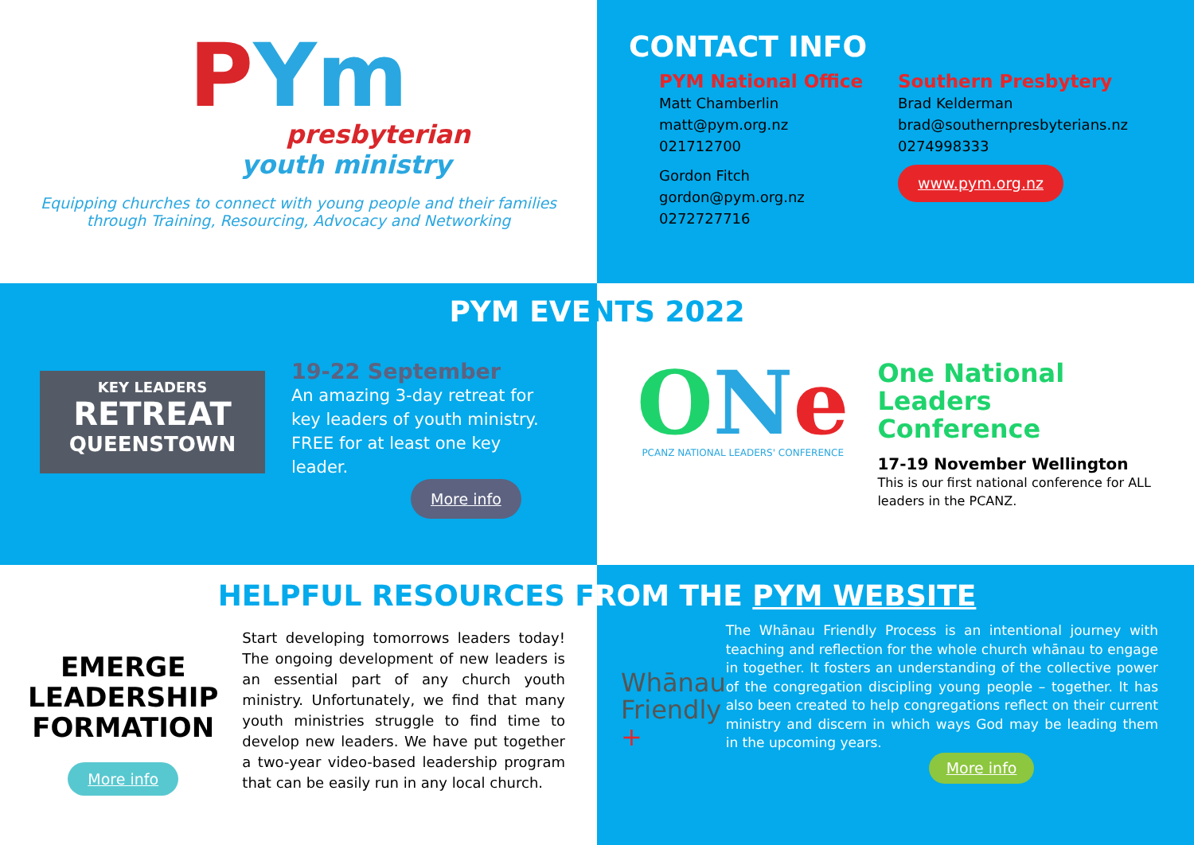PYm
presbyterian
youth ministry
Equipping churches to connect with young people and their families through Training, Resourcing, Advocacy and Networking
CONTACT INFO
PYM National Office
Matt Chamberlin
matt@pym.org.nz
021712700
Gordon Fitch
gordon@pym.org.nz
0272727716
Southern Presbytery
Brad Kelderman
brad@southernpresbyterians.nz
0274998333
www.pym.org.nz
PYM EVE NTS 2022
KEY LEADERS
RETREAT
QUEENSTOWN
19-22 September
An amazing 3-day retreat for key leaders of youth ministry. FREE for at least one key leader.
More info
ONe
PCANZ NATIONAL LEADERS' CONFERENCE
One National Leaders Conference
17-19 November Wellington
This is our first national conference for ALL leaders in the PCANZ.
HELPFUL RESOURCES F ROM THE PYM WEBSITE
EMERGE
LEADERSHIP
FORMATION
More info
Start developing tomorrows leaders today! The ongoing development of new leaders is an essential part of any church youth ministry. Unfortunately, we find that many youth ministries struggle to find time to develop new leaders. We have put together a two-year video-based leadership program that can be easily run in any local church.
Whānau
Friendly +
The Whānau Friendly Process is an intentional journey with teaching and reflection for the whole church whānau to engage in together. It fosters an understanding of the collective power of the congregation discipling young people – together. It has also been created to help congregations reflect on their current ministry and discern in which ways God may be leading them in the upcoming years.
More info